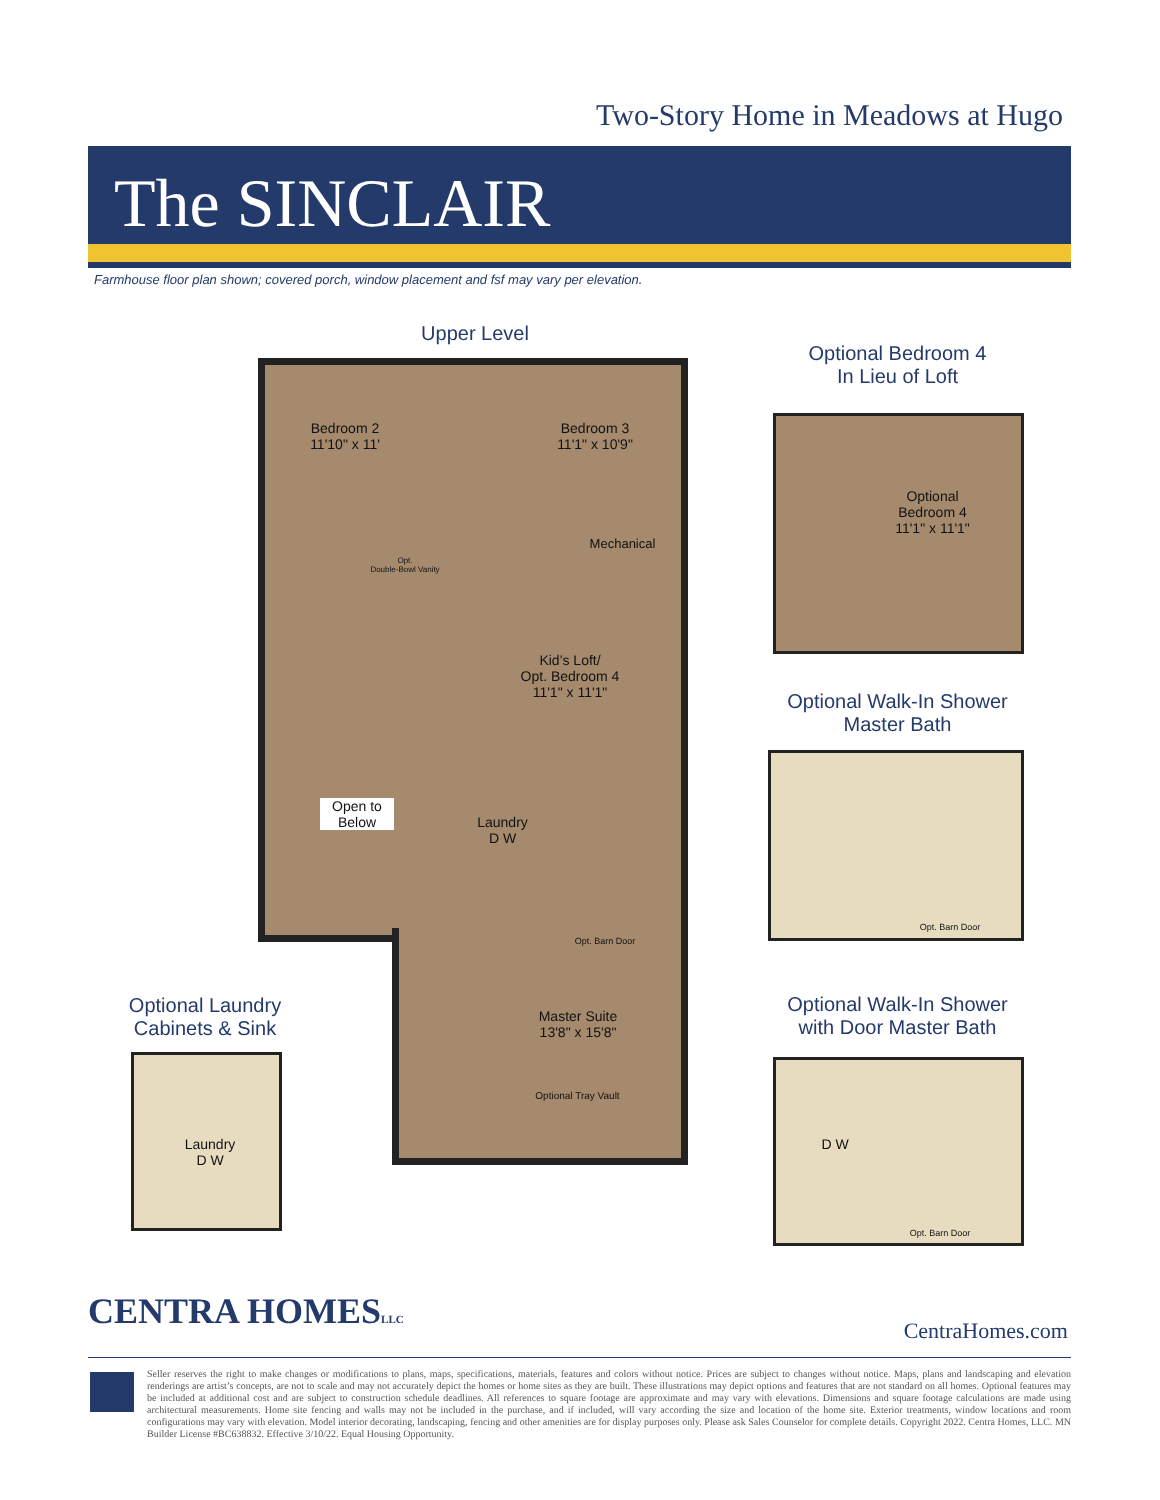Two-Story Home in Meadows at Hugo
The SINCLAIR
Farmhouse floor plan shown; covered porch, window placement and fsf may vary per elevation.
Upper Level
Bedroom 2
11'10" x 11'
Bedroom 3
11'1" x 10'9"
Mechanical
Opt.
Double-Bowl Vanity
Kid’s Loft/
Opt. Bedroom 4
11'1" x 11'1"
Open to
Below
Laundry
D W
Opt. Barn Door
Master Suite
13'8" x 15'8"
Optional Tray Vault
Optional Bedroom 4
In Lieu of Loft
Optional
Bedroom 4
11'1" x 11'1"
Optional Walk-In Shower
Master Bath
Opt. Barn Door
Optional Walk-In Shower
with Door Master Bath
D W
Opt. Barn Door
Optional Laundry
Cabinets & Sink
Laundry
D W
CENTRA HOMESLLC CentraHomes.com
Seller reserves the right to make changes or modifications to plans, maps, specifications, materials, features and colors without notice. Prices are subject to changes without notice. Maps, plans and landscaping and elevation renderings are artist’s concepts, are not to scale and may not accurately depict the homes or home sites as they are built. These illustrations may depict options and features that are not standard on all homes. Optional features may be included at additional cost and are subject to construction schedule deadlines. All references to square footage are approximate and may vary with elevations. Dimensions and square footage calculations are made using architectural measurements. Home site fencing and walls may not be included in the purchase, and if included, will vary according the size and location of the home site. Exterior treatments, window locations and room configurations may vary with elevation. Model interior decorating, landscaping, fencing and other amenities are for display purposes only. Please ask Sales Counselor for complete details. Copyright 2022. Centra Homes, LLC. MN Builder License #BC638832. Effective 3/10/22. Equal Housing Opportunity.